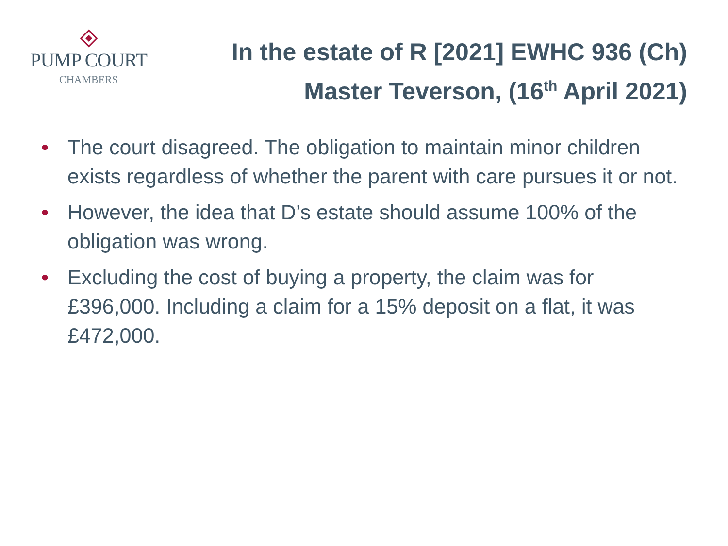PUMP COURT
CHAMBERS
In the estate of R [2021] EWHC 936 (Ch)
Master Teverson, (16<sup>th</sup> April 2021)
• The court disagreed. The obligation to maintain minor children exists regardless of whether the parent with care pursues it or not.
• However, the idea that D’s estate should assume 100% of the obligation was wrong.
• Excluding the cost of buying a property, the claim was for £396,000. Including a claim for a 15% deposit on a flat, it was £472,000.